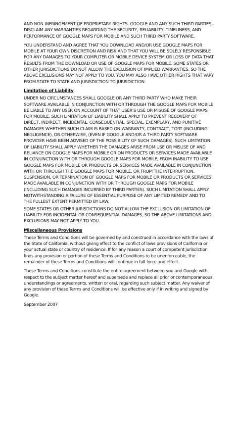AND NON-INFRINGEMENT OF PROPRIETARY RIGHTS. GOOGLE AND ANY SUCH THIRD PARTIES DISCLAIM ANY WARRANTIES REGARDING THE SECURITY, RELIABILITY, TIMELINESS, AND PERFORMANCE OF GOOGLE MAPS FOR MOBILE AND SUCH THIRD PARTY SOFTWARE.
YOU UNDERSTAND AND AGREE THAT YOU DOWNLOAD AND/OR USE GOOGLE MAPS FOR MOBILE AT YOUR OWN DISCRETION AND RISK AND THAT YOU WILL BE SOLELY RESPONSIBLE FOR ANY DAMAGES TO YOUR COMPUTER OR MOBILE DEVICE SYSTEM OR LOSS OF DATA THAT RESULTS FROM THE DOWNLOAD OR USE OF GOOGLE MAPS FOR MOBILE. SOME STATES OR OTHER JURISDICTIONS DO NOT ALLOW THE EXCLUSION OF IMPLIED WARRANTIES, SO THE ABOVE EXCLUSIONS MAY NOT APPLY TO YOU. YOU MAY ALSO HAVE OTHER RIGHTS THAT VARY FROM STATE TO STATE AND JURISDICTION TO JURISDICTION.
Limitation of Liability
UNDER NO CIRCUMSTANCES SHALL GOOGLE OR ANY THIRD PARTY WHO MAKE THEIR SOFTWARE AVAILABLE IN CONJUNCTION WITH OR THROUGH THE GOOGLE MAPS FOR MOBILE BE LIABLE TO ANY USER ON ACCOUNT OF THAT USER’S USE OR MISUSE OF GOOGLE MAPS FOR MOBILE. SUCH LIMITATION OF LIABILITY SHALL APPLY TO PREVENT RECOVERY OF DIRECT, INDIRECT, INCIDENTAL, CONSEQUENTIAL, SPECIAL, EXEMPLARY, AND PUNITIVE DAMAGES WHETHER SUCH CLAIM IS BASED ON WARRANTY, CONTRACT, TORT (INCLUDING NEGLIGENCE), OR OTHERWISE, (EVEN IF GOOGLE AND/OR A THIRD PARTY SOFTWARE PROVIDER HAVE BEEN ADVISED OF THE POSSIBILITY OF SUCH DAMAGES). SUCH LIMITATION OF LIABILITY SHALL APPLY WHETHER THE DAMAGES ARISE FROM USE OR MISUSE OF AND RELIANCE ON GOOGLE MAPS FOR MOBILE OR ON PRODUCTS OR SERVICES MADE AVAILABLE IN CONJUNCTION WITH OR THROUGH GOOGLE MAPS FOR MOBILE, FROM INABILITY TO USE GOOGLE MAPS FOR MOBILE OR PRODUCTS OR SERVICES MADE AVAILABLE IN CONJUNCTION WITH OR THROUGH THE GOOGLE MAPS FOR MOBILE, OR FROM THE INTERRUPTION, SUSPENSION, OR TERMINATION OF GOOGLE MAPS FOR MOBILE OR PRODUCTS OR SERVICES MADE AVAILABLE IN CONJUNCTION WITH OR THROUGH GOOGLE MAPS FOR MOBILE (INCLUDING SUCH DAMAGES INCURRED BY THIRD PARTIES). SUCH LIMITATION SHALL APPLY NOTWITHSTANDING A FAILURE OF ESSENTIAL PURPOSE OF ANY LIMITED REMEDY AND TO THE FULLEST EXTENT PERMITTED BY LAW.
SOME STATES OR OTHER JURISDICTIONS DO NOT ALLOW THE EXCLUSION OR LIMITATION OF LIABILITY FOR INCIDENTAL OR CONSEQUENTIAL DAMAGES, SO THE ABOVE LIMITATIONS AND EXCLUSIONS MAY NOT APPLY TO YOU.
Miscellaneous Provisions
These Terms and Conditions will be governed by and construed in accordance with the laws of the State of California, without giving effect to the conflict of laws provisions of California or your actual state or country of residence. If for any reason a court of competent jurisdiction finds any provision or portion of these Terms and Conditions to be unenforceable, the remainder of these Terms and Conditions will continue in full force and effect.
These Terms and Conditions constitute the entire agreement between you and Google with respect to the subject matter hereof and supersede and replace all prior or contemporaneous understandings or agreements, written or oral, regarding such subject matter. Any waiver of any provision of these Terms and Conditions will be effective only if in writing and signed by Google.
September 2007